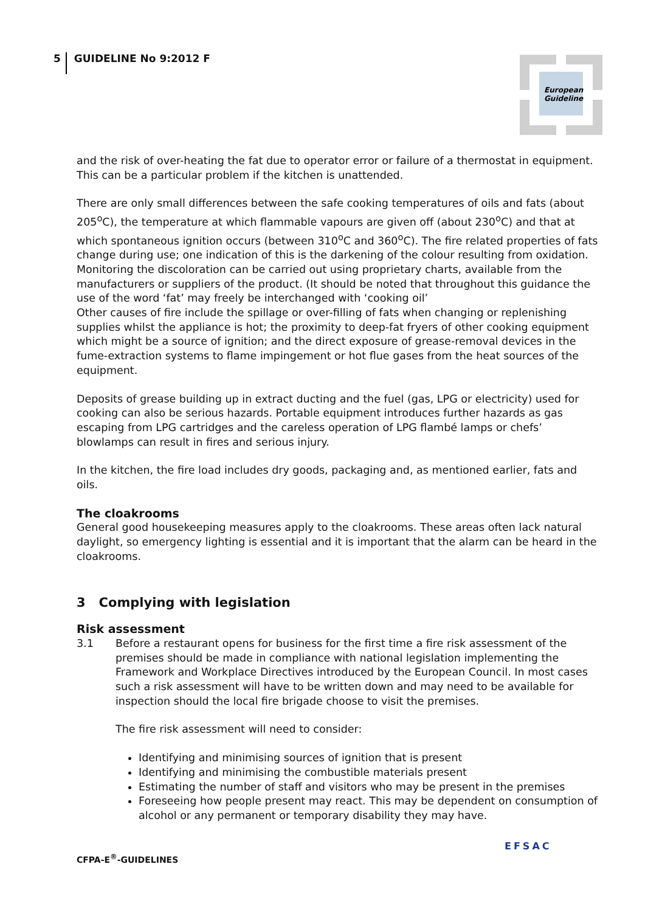5 GUIDELINE No 9:2012 F
European
Guideline
and the risk of over-heating the fat due to operator error or failure of a thermostat in equipment. This can be a particular problem if the kitchen is unattended.
There are only small differences between the safe cooking temperatures of oils and fats (about 205<sup>o</sup>C), the temperature at which flammable vapours are given off (about 230<sup>o</sup>C) and that at which spontaneous ignition occurs (between 310<sup>o</sup>C and 360<sup>o</sup>C). The fire related properties of fats change during use; one indication of this is the darkening of the colour resulting from oxidation. Monitoring the discoloration can be carried out using proprietary charts, available from the manufacturers or suppliers of the product. (It should be noted that throughout this guidance the use of the word ‘fat’ may freely be interchanged with ‘cooking oil’
Other causes of fire include the spillage or over-filling of fats when changing or replenishing supplies whilst the appliance is hot; the proximity to deep-fat fryers of other cooking equipment which might be a source of ignition; and the direct exposure of grease-removal devices in the fume-extraction systems to flame impingement or hot flue gases from the heat sources of the equipment.
Deposits of grease building up in extract ducting and the fuel (gas, LPG or electricity) used for cooking can also be serious hazards. Portable equipment introduces further hazards as gas escaping from LPG cartridges and the careless operation of LPG flambé lamps or chefs’ blowlamps can result in fires and serious injury.
In the kitchen, the fire load includes dry goods, packaging and, as mentioned earlier, fats and oils.
The cloakrooms
General good housekeeping measures apply to the cloakrooms. These areas often lack natural daylight, so emergency lighting is essential and it is important that the alarm can be heard in the cloakrooms.
3 Complying with legislation
Risk assessment
3.1 Before a restaurant opens for business for the first time a fire risk assessment of the premises should be made in compliance with national legislation implementing the Framework and Workplace Directives introduced by the European Council. In most cases such a risk assessment will have to be written down and may need to be available for inspection should the local fire brigade choose to visit the premises.
The fire risk assessment will need to consider:
Identifying and minimising sources of ignition that is present
Identifying and minimising the combustible materials present
Estimating the number of staff and visitors who may be present in the premises
Foreseeing how people present may react. This may be dependent on consumption of alcohol or any permanent or temporary disability they may have.
CFPA-E<sup>®</sup>-GUIDELINES
EFSAC